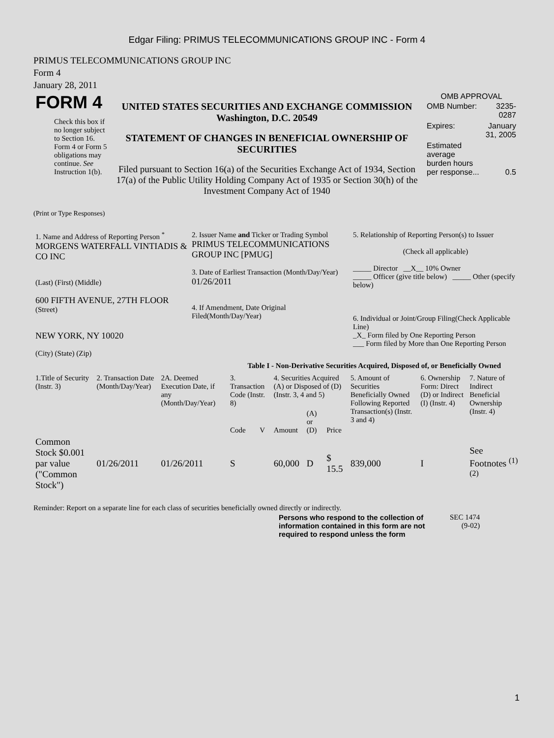Edgar Filing: PRIMUS TELECOMMUNICATIONS GROUP INC - Form 4
PRIMUS TELECOMMUNICATIONS GROUP INC
Form 4
January 28, 2011
| FORM 4 Check this box if no longer subject to Section 16. Form 4 or Form 5 obligations may continue. See Instruction 1(b). | UNITED STATES SECURITIES AND EXCHANGE COMMISSION Washington, D.C. 20549 STATEMENT OF CHANGES IN BENEFICIAL OWNERSHIP OF SECURITIES Filed pursuant to Section 16(a) of the Securities Exchange Act of 1934, Section 17(a) of the Public Utility Holding Company Act of 1935 or Section 30(h) of the Investment Company Act of 1940 | OMB APPROVAL / OMB Number: / 3235-0287 / / Expires: / January 31, 2005 / / Estimated average burden hours per response... / 0.5 / |
(Print or Type Responses)
| 1. Name and Address of Reporting Person <sup>*</sup> MORGENS WATERFALL VINTIADIS & CO INC (Last) (First) (Middle) 600 FIFTH AVENUE, 27TH FLOOR (Street) NEW YORK, NY 10020 (City) (State) (Zip) | 2. Issuer Name and Ticker or Trading Symbol PRIMUS TELECOMMUNICATIONS GROUP INC [PMUG] 3. Date of Earliest Transaction (Month/Day/Year) 01/26/2011 4. If Amendment, Date Original Filed(Month/Day/Year) | 5. Relationship of Reporting Person(s) to Issuer (Check all applicable) _____ Director __X__ 10% Owner _____ Officer (give title below) _____ Other (specify below) 6. Individual or Joint/Group Filing(Check Applicable Line) _X_ Form filed by One Reporting Person ___ Form filed by More than One Reporting Person |
Table I - Non-Derivative Securities Acquired, Disposed of, or Beneficially Owned
| 1.Title of Security (Instr. 3) | 2. Transaction Date (Month/Day/Year) | 2A. Deemed Execution Date, if any (Month/Day/Year) | 3. Transaction Code (Instr. 8) | | 4. Securities Acquired (A) or Disposed of (D) (Instr. 3, 4 and 5) | | | 5. Amount of Securities Beneficially Owned Following Reported Transaction(s) (Instr. 3 and 4) | 6. Ownership Form: Direct (D) or Indirect (I) (Instr. 4) | 7. Nature of Indirect Beneficial Ownership (Instr. 4) |
| --- | --- | --- | --- | --- | --- | --- | --- | --- | --- | --- |
| | | | Code | V | Amount | (A) or (D) | Price | | | |
| Common Stock $0.001 par value ("Common Stock") | 01/26/2011 | 01/26/2011 | S | | 60,000 | D | $ 15.5 | 839,000 | I | See Footnotes <sup>(1)</sup> <sup>(2)</sup> |
Reminder: Report on a separate line for each class of securities beneficially owned directly or indirectly.
| Persons who respond to the collection of information contained in this form are not required to respond unless the form | SEC 1474 (9-02) |
1